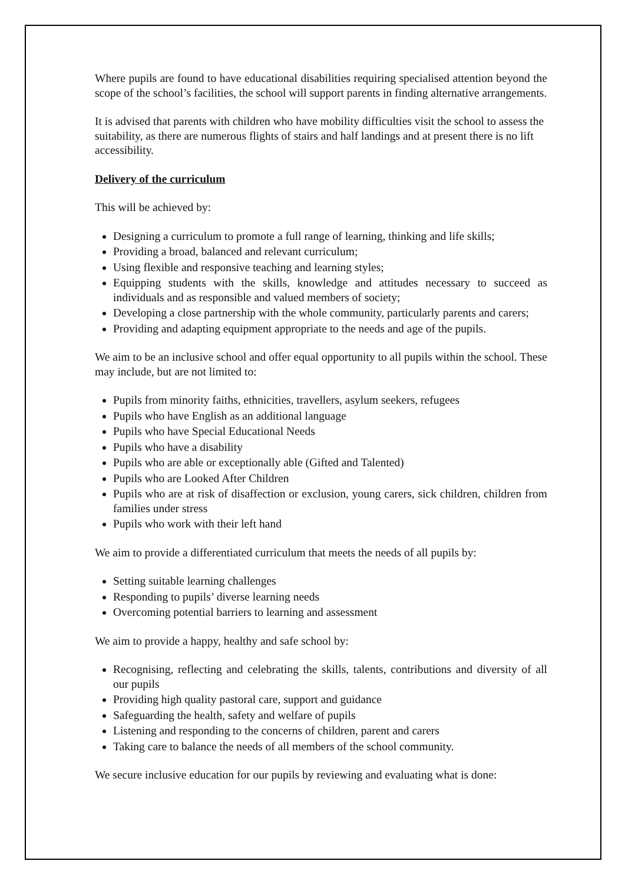Where pupils are found to have educational disabilities requiring specialised attention beyond the scope of the school’s facilities, the school will support parents in finding alternative arrangements.
It is advised that parents with children who have mobility difficulties visit the school to assess the suitability, as there are numerous flights of stairs and half landings and at present there is no lift accessibility.
Delivery of the curriculum
This will be achieved by:
Designing a curriculum to promote a full range of learning, thinking and life skills;
Providing a broad, balanced and relevant curriculum;
Using flexible and responsive teaching and learning styles;
Equipping students with the skills, knowledge and attitudes necessary to succeed as individuals and as responsible and valued members of society;
Developing a close partnership with the whole community, particularly parents and carers;
Providing and adapting equipment appropriate to the needs and age of the pupils.
We aim to be an inclusive school and offer equal opportunity to all pupils within the school. These may include, but are not limited to:
Pupils from minority faiths, ethnicities, travellers, asylum seekers, refugees
Pupils who have English as an additional language
Pupils who have Special Educational Needs
Pupils who have a disability
Pupils who are able or exceptionally able (Gifted and Talented)
Pupils who are Looked After Children
Pupils who are at risk of disaffection or exclusion, young carers, sick children, children from families under stress
Pupils who work with their left hand
We aim to provide a differentiated curriculum that meets the needs of all pupils by:
Setting suitable learning challenges
Responding to pupils’ diverse learning needs
Overcoming potential barriers to learning and assessment
We aim to provide a happy, healthy and safe school by:
Recognising, reflecting and celebrating the skills, talents, contributions and diversity of all our pupils
Providing high quality pastoral care, support and guidance
Safeguarding the health, safety and welfare of pupils
Listening and responding to the concerns of children, parent and carers
Taking care to balance the needs of all members of the school community.
We secure inclusive education for our pupils by reviewing and evaluating what is done: